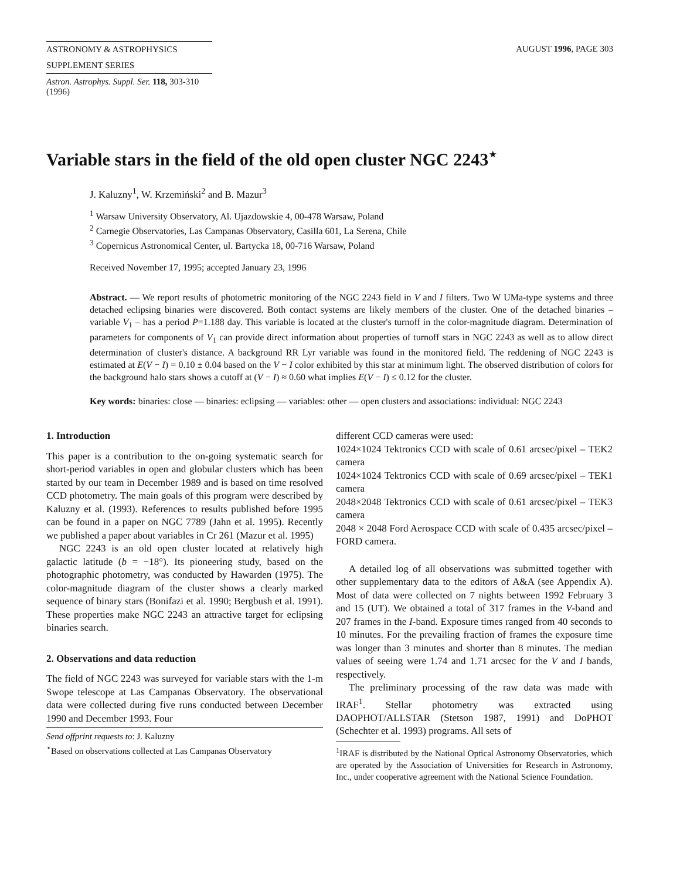ASTRONOMY & ASTROPHYSICS
SUPPLEMENT SERIES
Astron. Astrophys. Suppl. Ser. 118, 303-310 (1996)
AUGUST 1996, PAGE 303
Variable stars in the field of the old open cluster NGC 2243<sup>⋆</sup>
J. Kaluzny<sup>1</sup>, W. Krzemiński<sup>2</sup> and B. Mazur<sup>3</sup>
<sup>1</sup> Warsaw University Observatory, Al. Ujazdowskie 4, 00-478 Warsaw, Poland
<sup>2</sup> Carnegie Observatories, Las Campanas Observatory, Casilla 601, La Serena, Chile
<sup>3</sup> Copernicus Astronomical Center, ul. Bartycka 18, 00-716 Warsaw, Poland
Received November 17, 1995; accepted January 23, 1996
Abstract. — We report results of photometric monitoring of the NGC 2243 field in V and I filters. Two W UMa-type systems and three detached eclipsing binaries were discovered. Both contact systems are likely members of the cluster. One of the detached binaries – variable V<sub>1</sub> – has a period P=1.188 day. This variable is located at the cluster's turnoff in the color-magnitude diagram. Determination of parameters for components of V<sub>1</sub> can provide direct information about properties of turnoff stars in NGC 2243 as well as to allow direct determination of cluster's distance. A background RR Lyr variable was found in the monitored field. The reddening of NGC 2243 is estimated at E(V − I) = 0.10 ± 0.04 based on the V − I color exhibited by this star at minimum light. The observed distribution of colors for the background halo stars shows a cutoff at (V − I) ≈ 0.60 what implies E(V − I) ≤ 0.12 for the cluster.
Key words: binaries: close — binaries: eclipsing — variables: other — open clusters and associations: individual: NGC 2243
1. Introduction
This paper is a contribution to the on-going systematic search for short-period variables in open and globular clusters which has been started by our team in December 1989 and is based on time resolved CCD photometry. The main goals of this program were described by Kaluzny et al. (1993). References to results published before 1995 can be found in a paper on NGC 7789 (Jahn et al. 1995). Recently we published a paper about variables in Cr 261 (Mazur et al. 1995)
NGC 2243 is an old open cluster located at relatively high galactic latitude (b = −18°). Its pioneering study, based on the photographic photometry, was conducted by Hawarden (1975). The color-magnitude diagram of the cluster shows a clearly marked sequence of binary stars (Bonifazi et al. 1990; Bergbush et al. 1991). These properties make NGC 2243 an attractive target for eclipsing binaries search.
2. Observations and data reduction
The field of NGC 2243 was surveyed for variable stars with the 1-m Swope telescope at Las Campanas Observatory. The observational data were collected during five runs conducted between December 1990 and December 1993. Four
Send offprint requests to: J. Kaluzny
<sup>⋆</sup>Based on observations collected at Las Campanas Observatory
different CCD cameras were used:
1024×1024 Tektronics CCD with scale of 0.61 arcsec/pixel – TEK2 camera
1024×1024 Tektronics CCD with scale of 0.69 arcsec/pixel – TEK1 camera
2048×2048 Tektronics CCD with scale of 0.61 arcsec/pixel – TEK3 camera
2048 × 2048 Ford Aerospace CCD with scale of 0.435 arcsec/pixel – FORD camera.
A detailed log of all observations was submitted together with other supplementary data to the editors of A&A (see Appendix A). Most of data were collected on 7 nights between 1992 February 3 and 15 (UT). We obtained a total of 317 frames in the V-band and 207 frames in the I-band. Exposure times ranged from 40 seconds to 10 minutes. For the prevailing fraction of frames the exposure time was longer than 3 minutes and shorter than 8 minutes. The median values of seeing were 1.74 and 1.71 arcsec for the V and I bands, respectively.
The preliminary processing of the raw data was made with IRAF<sup>1</sup>. Stellar photometry was extracted using DAOPHOT/ALLSTAR (Stetson 1987, 1991) and DoPHOT (Schechter et al. 1993) programs. All sets of
<sup>1</sup> IRAF is distributed by the National Optical Astronomy Observatories, which are operated by the Association of Universities for Research in Astronomy, Inc., under cooperative agreement with the National Science Foundation.